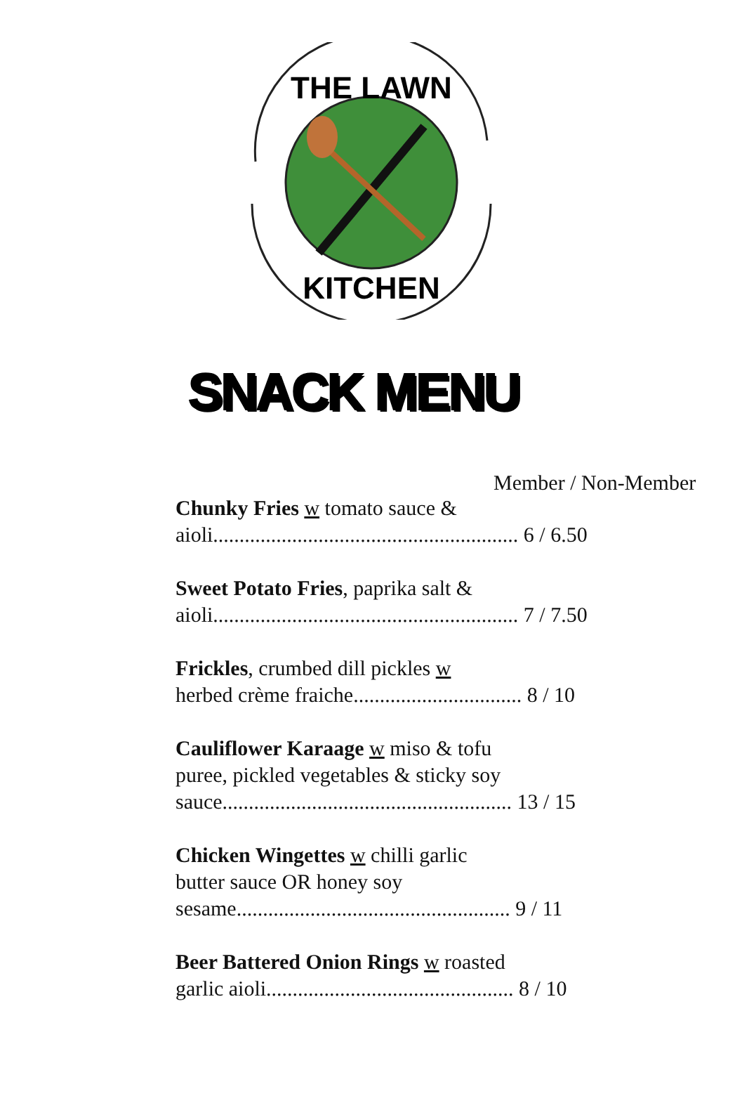THE LAWN
KITCHEN
SNACK MENU
Member / Non-Member
Chunky Fries w tomato sauce &
aioli.......................................................... 6 / 6.50
Sweet Potato Fries, paprika salt &
aioli.......................................................... 7 / 7.50
Frickles, crumbed dill pickles w
herbed crème fraiche................................ 8 / 10
Cauliflower Karaage w miso & tofu
puree, pickled vegetables & sticky soy
sauce....................................................... 13 / 15
Chicken Wingettes w chilli garlic
butter sauce OR honey soy
sesame.................................................... 9 / 11
Beer Battered Onion Rings w roasted
garlic aioli............................................... 8 / 10